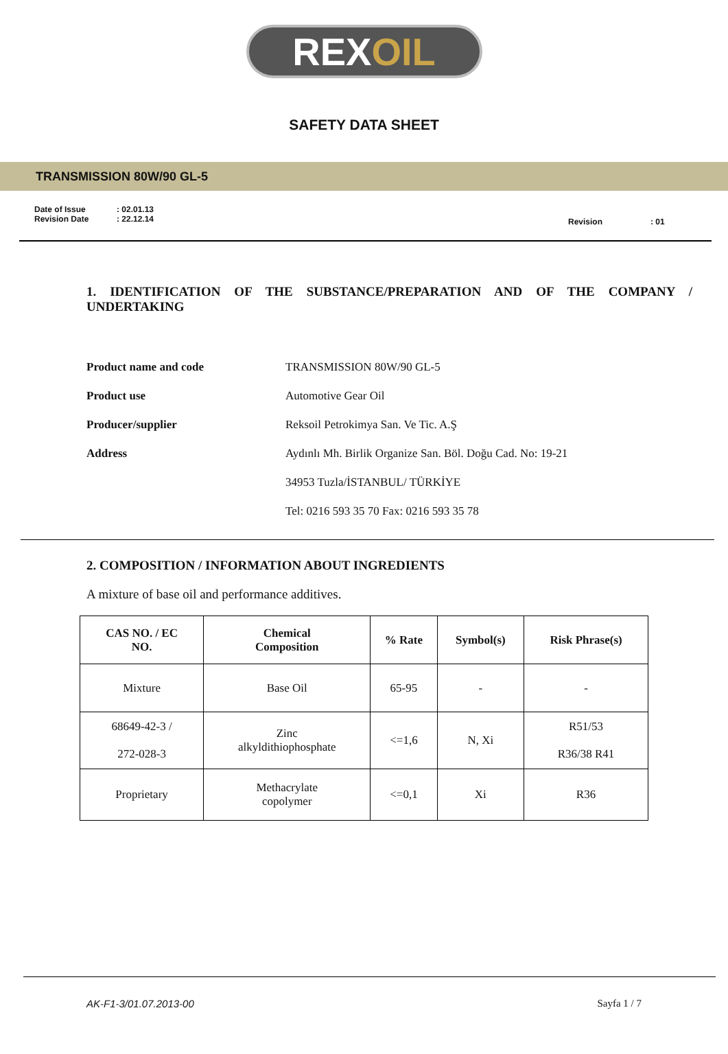REX OIL
SAFETY DATA SHEET
TRANSMISSION 80W/90 GL-5
Date of Issue
Revision Date
: 02.01.13
: 22.12.14
Revision : 01
1. IDENTIFICATION OF THE SUBSTANCE/PREPARATION AND OF THE COMPANY / UNDERTAKING
| Product name and code | TRANSMISSION 80W/90 GL-5 |
| Product use | Automotive Gear Oil |
| Producer/supplier | Reksoil Petrokimya San. Ve Tic. A.Ş |
| Address | Aydınlı Mh. Birlik Organize San. Böl. Doğu Cad. No: 19-21 |
| | 34953 Tuzla/İSTANBUL/ TÜRKİYE |
| | Tel: 0216 593 35 70 Fax: 0216 593 35 78 |
2. COMPOSITION / INFORMATION ABOUT INGREDIENTS
A mixture of base oil and performance additives.
| CAS NO. / EC NO. | Chemical Composition | % Rate | Symbol(s) | Risk Phrase(s) |
| --- | --- | --- | --- | --- |
| Mixture | Base Oil | 65-95 | - | - |
| 68649-42-3 / 272-028-3 | Zinc alkyldithiophosphate | <=1,6 | N, Xi | R51/53 R36/38 R41 |
| Proprietary | Methacrylate copolymer | <=0,1 | Xi | R36 |
AK-F1-3/01.07.2013-00 Sayfa 1 / 7